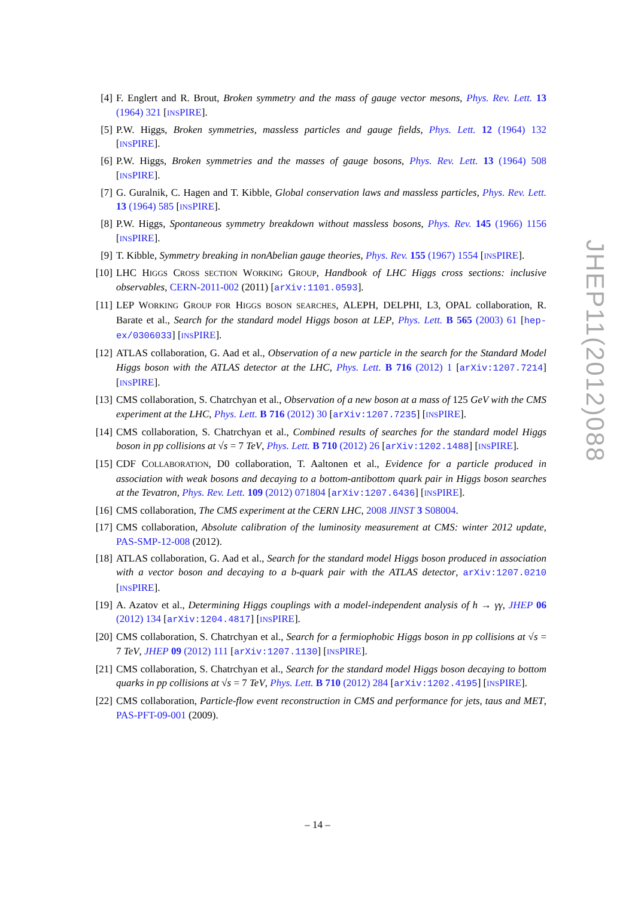[4] F. Englert and R. Brout, Broken symmetry and the mass of gauge vector mesons, Phys. Rev. Lett. 13 (1964) 321 [INSPIRE].
[5] P.W. Higgs, Broken symmetries, massless particles and gauge fields, Phys. Lett. 12 (1964) 132 [INSPIRE].
[6] P.W. Higgs, Broken symmetries and the masses of gauge bosons, Phys. Rev. Lett. 13 (1964) 508 [INSPIRE].
[7] G. Guralnik, C. Hagen and T. Kibble, Global conservation laws and massless particles, Phys. Rev. Lett. 13 (1964) 585 [INSPIRE].
[8] P.W. Higgs, Spontaneous symmetry breakdown without massless bosons, Phys. Rev. 145 (1966) 1156 [INSPIRE].
[9] T. Kibble, Symmetry breaking in nonAbelian gauge theories, Phys. Rev. 155 (1967) 1554 [INSPIRE].
[10] LHC HIGGS CROSS SECTION WORKING GROUP, Handbook of LHC Higgs cross sections: inclusive observables, CERN-2011-002 (2011) [arXiv:1101.0593].
[11] LEP WORKING GROUP FOR HIGGS BOSON SEARCHES, ALEPH, DELPHI, L3, OPAL collaboration, R. Barate et al., Search for the standard model Higgs boson at LEP, Phys. Lett. B 565 (2003) 61 [hep-ex/0306033] [INSPIRE].
[12] ATLAS collaboration, G. Aad et al., Observation of a new particle in the search for the Standard Model Higgs boson with the ATLAS detector at the LHC, Phys. Lett. B 716 (2012) 1 [arXiv:1207.7214] [INSPIRE].
[13] CMS collaboration, S. Chatrchyan et al., Observation of a new boson at a mass of 125 GeV with the CMS experiment at the LHC, Phys. Lett. B 716 (2012) 30 [arXiv:1207.7235] [INSPIRE].
[14] CMS collaboration, S. Chatrchyan et al., Combined results of searches for the standard model Higgs boson in pp collisions at √s = 7 TeV, Phys. Lett. B 710 (2012) 26 [arXiv:1202.1488] [INSPIRE].
[15] CDF COLLABORATION, D0 collaboration, T. Aaltonen et al., Evidence for a particle produced in association with weak bosons and decaying to a bottom-antibottom quark pair in Higgs boson searches at the Tevatron, Phys. Rev. Lett. 109 (2012) 071804 [arXiv:1207.6436] [INSPIRE].
[16] CMS collaboration, The CMS experiment at the CERN LHC, 2008 JINST 3 S08004.
[17] CMS collaboration, Absolute calibration of the luminosity measurement at CMS: winter 2012 update, PAS-SMP-12-008 (2012).
[18] ATLAS collaboration, G. Aad et al., Search for the standard model Higgs boson produced in association with a vector boson and decaying to a b-quark pair with the ATLAS detector, arXiv:1207.0210 [INSPIRE].
[19] A. Azatov et al., Determining Higgs couplings with a model-independent analysis of h → γγ, JHEP 06 (2012) 134 [arXiv:1204.4817] [INSPIRE].
[20] CMS collaboration, S. Chatrchyan et al., Search for a fermiophobic Higgs boson in pp collisions at √s = 7 TeV, JHEP 09 (2012) 111 [arXiv:1207.1130] [INSPIRE].
[21] CMS collaboration, S. Chatrchyan et al., Search for the standard model Higgs boson decaying to bottom quarks in pp collisions at √s = 7 TeV, Phys. Lett. B 710 (2012) 284 [arXiv:1202.4195] [INSPIRE].
[22] CMS collaboration, Particle-flow event reconstruction in CMS and performance for jets, taus and MET, PAS-PFT-09-001 (2009).
JHEP11(2012)088
– 14 –